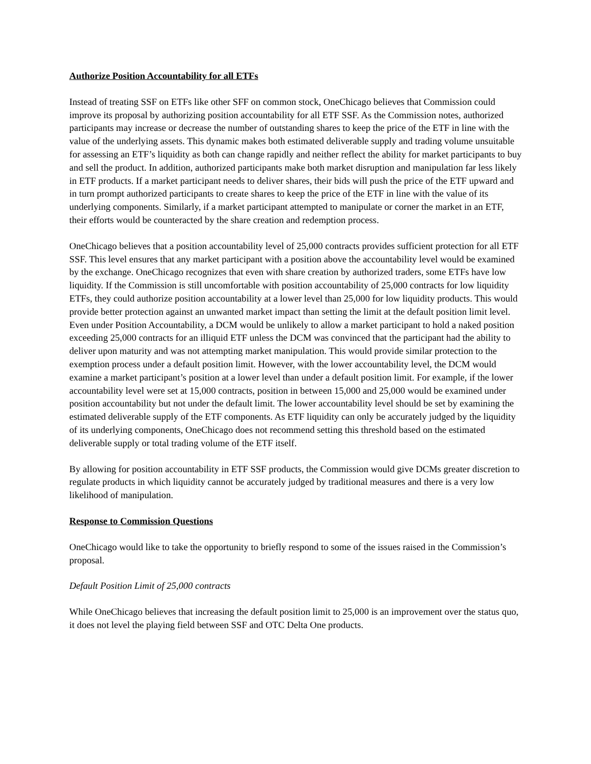Authorize Position Accountability for all ETFs
Instead of treating SSF on ETFs like other SFF on common stock, OneChicago believes that Commission could improve its proposal by authorizing position accountability for all ETF SSF. As the Commission notes, authorized participants may increase or decrease the number of outstanding shares to keep the price of the ETF in line with the value of the underlying assets. This dynamic makes both estimated deliverable supply and trading volume unsuitable for assessing an ETF’s liquidity as both can change rapidly and neither reflect the ability for market participants to buy and sell the product. In addition, authorized participants make both market disruption and manipulation far less likely in ETF products. If a market participant needs to deliver shares, their bids will push the price of the ETF upward and in turn prompt authorized participants to create shares to keep the price of the ETF in line with the value of its underlying components. Similarly, if a market participant attempted to manipulate or corner the market in an ETF, their efforts would be counteracted by the share creation and redemption process.
OneChicago believes that a position accountability level of 25,000 contracts provides sufficient protection for all ETF SSF. This level ensures that any market participant with a position above the accountability level would be examined by the exchange. OneChicago recognizes that even with share creation by authorized traders, some ETFs have low liquidity. If the Commission is still uncomfortable with position accountability of 25,000 contracts for low liquidity ETFs, they could authorize position accountability at a lower level than 25,000 for low liquidity products. This would provide better protection against an unwanted market impact than setting the limit at the default position limit level. Even under Position Accountability, a DCM would be unlikely to allow a market participant to hold a naked position exceeding 25,000 contracts for an illiquid ETF unless the DCM was convinced that the participant had the ability to deliver upon maturity and was not attempting market manipulation. This would provide similar protection to the exemption process under a default position limit. However, with the lower accountability level, the DCM would examine a market participant’s position at a lower level than under a default position limit. For example, if the lower accountability level were set at 15,000 contracts, position in between 15,000 and 25,000 would be examined under position accountability but not under the default limit. The lower accountability level should be set by examining the estimated deliverable supply of the ETF components. As ETF liquidity can only be accurately judged by the liquidity of its underlying components, OneChicago does not recommend setting this threshold based on the estimated deliverable supply or total trading volume of the ETF itself.
By allowing for position accountability in ETF SSF products, the Commission would give DCMs greater discretion to regulate products in which liquidity cannot be accurately judged by traditional measures and there is a very low likelihood of manipulation.
Response to Commission Questions
OneChicago would like to take the opportunity to briefly respond to some of the issues raised in the Commission’s proposal.
Default Position Limit of 25,000 contracts
While OneChicago believes that increasing the default position limit to 25,000 is an improvement over the status quo, it does not level the playing field between SSF and OTC Delta One products.